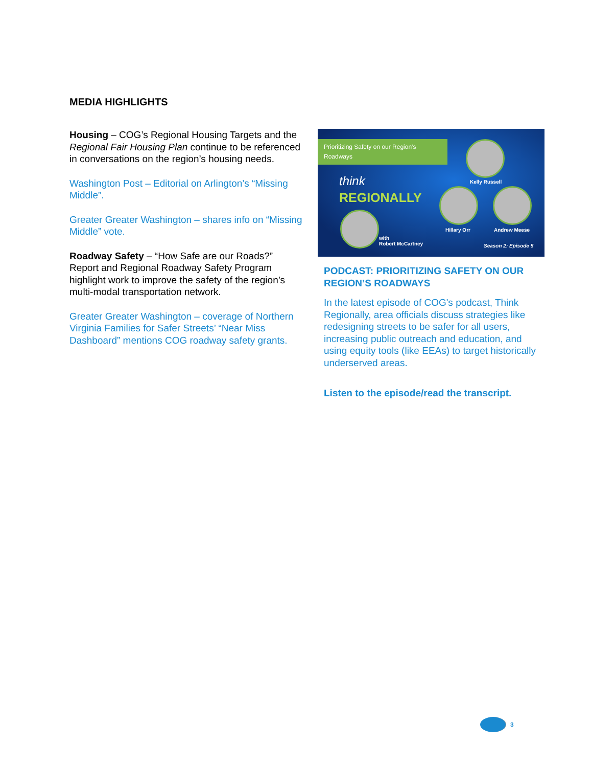MEDIA HIGHLIGHTS
Housing – COG’s Regional Housing Targets and the Regional Fair Housing Plan continue to be referenced in conversations on the region’s housing needs.
Washington Post – Editorial on Arlington’s “Missing Middle”.
Greater Greater Washington – shares info on “Missing Middle” vote.
Roadway Safety – “How Safe are our Roads?” Report and Regional Roadway Safety Program highlight work to improve the safety of the region’s multi-modal transportation network.
Greater Greater Washington – coverage of Northern Virginia Families for Safer Streets’ “Near Miss Dashboard” mentions COG roadway safety grants.
Prioritizing Safety on our Region's Roadways
think
REGIONALLY
Kelly Russell
Hillary Orr Andrew Meese
with
Robert McCartney
Season 2: Episode 5
PODCAST: PRIORITIZING SAFETY ON OUR REGION’S ROADWAYS
In the latest episode of COG's podcast, Think Regionally, area officials discuss strategies like redesigning streets to be safer for all users, increasing public outreach and education, and using equity tools (like EEAs) to target historically underserved areas.
Listen to the episode/read the transcript.
3